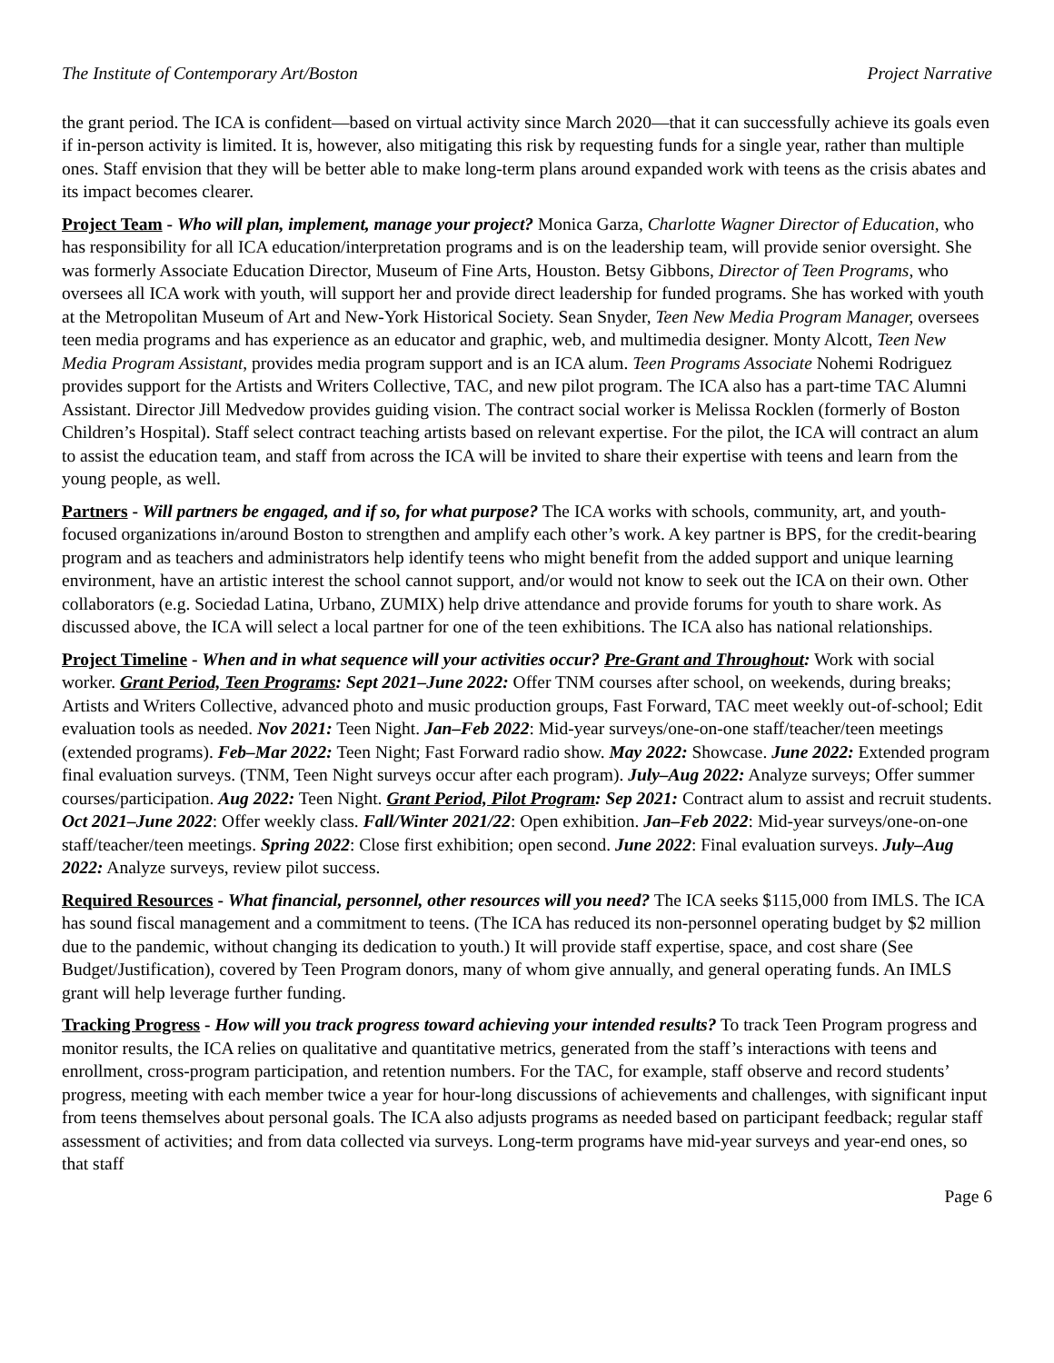The Institute of Contemporary Art/Boston Project Narrative
the grant period. The ICA is confident—based on virtual activity since March 2020—that it can successfully achieve its goals even if in-person activity is limited. It is, however, also mitigating this risk by requesting funds for a single year, rather than multiple ones. Staff envision that they will be better able to make long-term plans around expanded work with teens as the crisis abates and its impact becomes clearer.
Project Team - Who will plan, implement, manage your project? Monica Garza, Charlotte Wagner Director of Education, who has responsibility for all ICA education/interpretation programs and is on the leadership team, will provide senior oversight. She was formerly Associate Education Director, Museum of Fine Arts, Houston. Betsy Gibbons, Director of Teen Programs, who oversees all ICA work with youth, will support her and provide direct leadership for funded programs. She has worked with youth at the Metropolitan Museum of Art and New-York Historical Society. Sean Snyder, Teen New Media Program Manager, oversees teen media programs and has experience as an educator and graphic, web, and multimedia designer. Monty Alcott, Teen New Media Program Assistant, provides media program support and is an ICA alum. Teen Programs Associate Nohemi Rodriguez provides support for the Artists and Writers Collective, TAC, and new pilot program. The ICA also has a part-time TAC Alumni Assistant. Director Jill Medvedow provides guiding vision. The contract social worker is Melissa Rocklen (formerly of Boston Children’s Hospital). Staff select contract teaching artists based on relevant expertise. For the pilot, the ICA will contract an alum to assist the education team, and staff from across the ICA will be invited to share their expertise with teens and learn from the young people, as well.
Partners - Will partners be engaged, and if so, for what purpose? The ICA works with schools, community, art, and youth-focused organizations in/around Boston to strengthen and amplify each other’s work. A key partner is BPS, for the credit-bearing program and as teachers and administrators help identify teens who might benefit from the added support and unique learning environment, have an artistic interest the school cannot support, and/or would not know to seek out the ICA on their own. Other collaborators (e.g. Sociedad Latina, Urbano, ZUMIX) help drive attendance and provide forums for youth to share work. As discussed above, the ICA will select a local partner for one of the teen exhibitions. The ICA also has national relationships.
Project Timeline - When and in what sequence will your activities occur? Pre-Grant and Throughout: Work with social worker. Grant Period, Teen Programs: Sept 2021–June 2022: Offer TNM courses after school, on weekends, during breaks; Artists and Writers Collective, advanced photo and music production groups, Fast Forward, TAC meet weekly out-of-school; Edit evaluation tools as needed. Nov 2021: Teen Night. Jan–Feb 2022: Mid-year surveys/one-on-one staff/teacher/teen meetings (extended programs). Feb–Mar 2022: Teen Night; Fast Forward radio show. May 2022: Showcase. June 2022: Extended program final evaluation surveys. (TNM, Teen Night surveys occur after each program). July–Aug 2022: Analyze surveys; Offer summer courses/participation. Aug 2022: Teen Night. Grant Period, Pilot Program: Sep 2021: Contract alum to assist and recruit students. Oct 2021–June 2022: Offer weekly class. Fall/Winter 2021/22: Open exhibition. Jan–Feb 2022: Mid-year surveys/one-on-one staff/teacher/teen meetings. Spring 2022: Close first exhibition; open second. June 2022: Final evaluation surveys. July–Aug 2022: Analyze surveys, review pilot success.
Required Resources - What financial, personnel, other resources will you need? The ICA seeks $115,000 from IMLS. The ICA has sound fiscal management and a commitment to teens. (The ICA has reduced its non-personnel operating budget by $2 million due to the pandemic, without changing its dedication to youth.) It will provide staff expertise, space, and cost share (See Budget/Justification), covered by Teen Program donors, many of whom give annually, and general operating funds. An IMLS grant will help leverage further funding.
Tracking Progress - How will you track progress toward achieving your intended results? To track Teen Program progress and monitor results, the ICA relies on qualitative and quantitative metrics, generated from the staff’s interactions with teens and enrollment, cross-program participation, and retention numbers. For the TAC, for example, staff observe and record students’ progress, meeting with each member twice a year for hour-long discussions of achievements and challenges, with significant input from teens themselves about personal goals. The ICA also adjusts programs as needed based on participant feedback; regular staff assessment of activities; and from data collected via surveys. Long-term programs have mid-year surveys and year-end ones, so that staff
Page 6